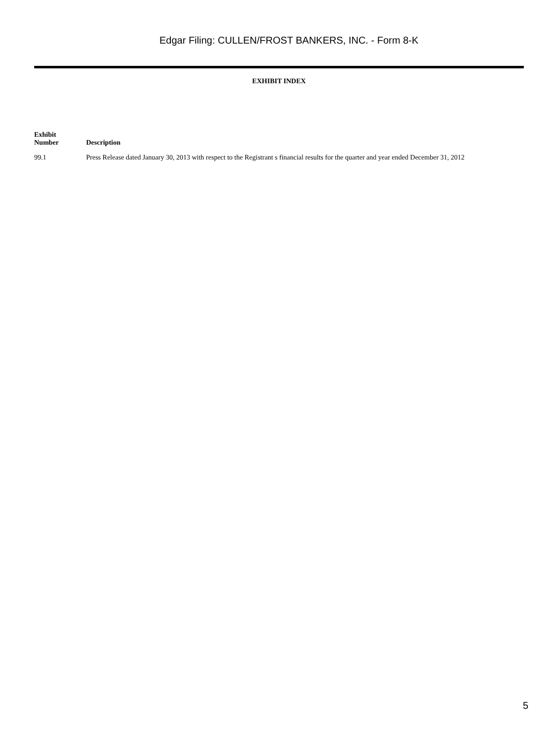Edgar Filing: CULLEN/FROST BANKERS, INC. - Form 8-K
EXHIBIT INDEX
| Exhibit Number | Description |
| --- | --- |
| 99.1 | Press Release dated January 30, 2013 with respect to the Registrant s financial results for the quarter and year ended December 31, 2012 |
5